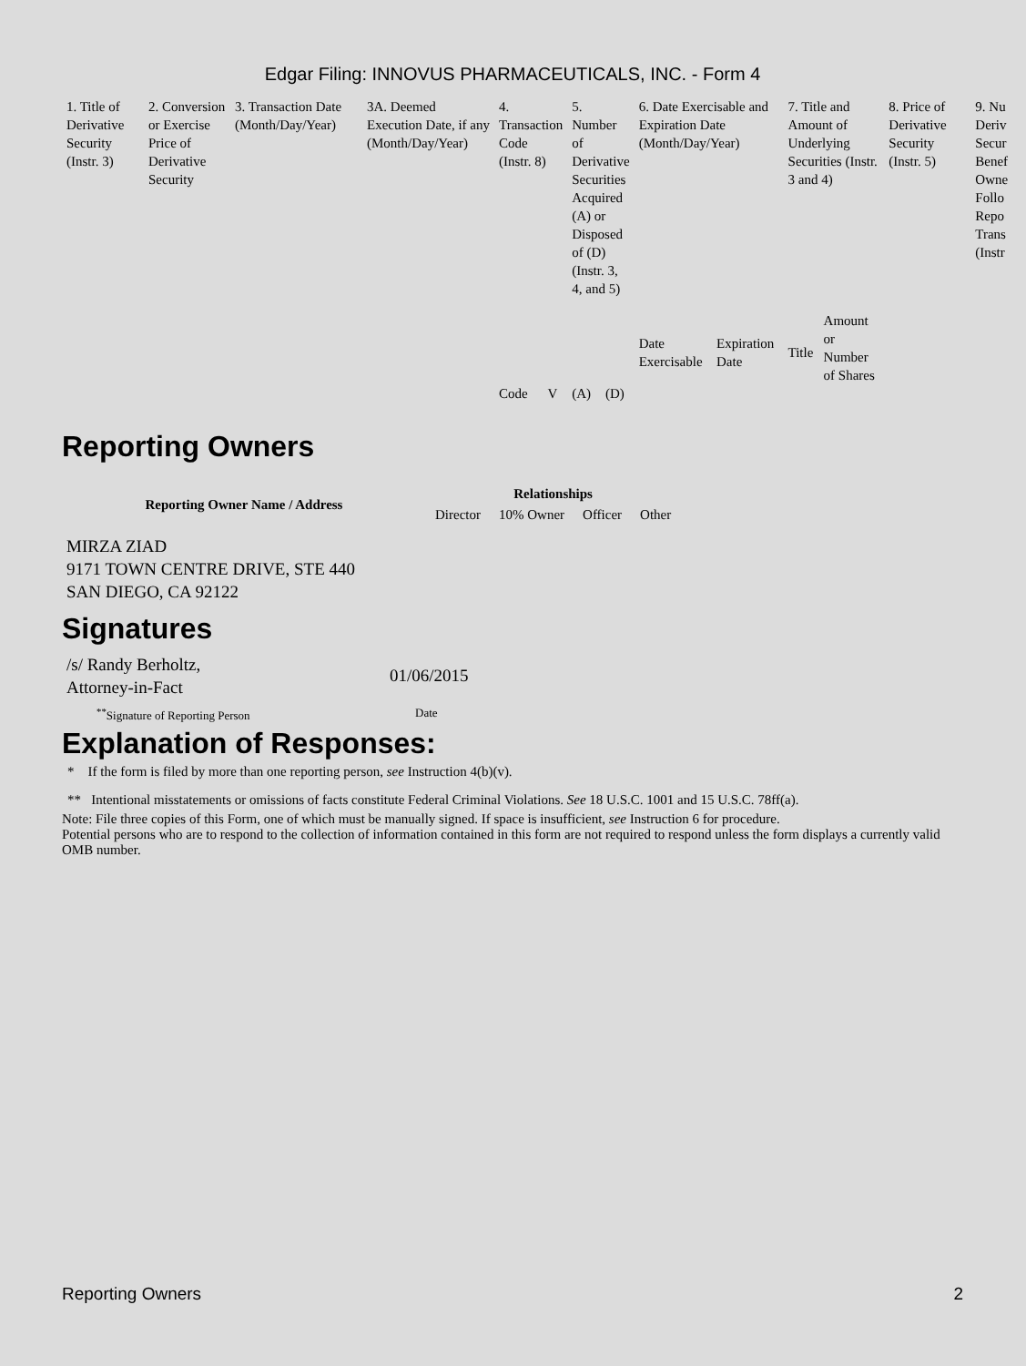Edgar Filing: INNOVUS PHARMACEUTICALS, INC. - Form 4
| 1. Title of Derivative Security (Instr. 3) | 2. Conversion or Exercise Price of Derivative Security | 3. Transaction Date (Month/Day/Year) | 3A. Deemed Execution Date, if any (Month/Day/Year) | 4. Transaction Code (Instr. 8) | | 5. Number of Derivative Securities Acquired (A) or Disposed of (D) (Instr. 3, 4, and 5) | | 6. Date Exercisable and Expiration Date (Month/Day/Year) | | 7. Title and Amount of Underlying Securities (Instr. 3 and 4) | | 8. Price of Derivative Security (Instr. 5) | 9. Nu Deriv Secur Benef Owne Follo Repo Trans (Instr |
| | | | | Code | V | (A) | (D) | Date Exercisable | Expiration Date | Title | Amount or Number of Shares | | |
Reporting Owners
| Reporting Owner Name / Address | Relationships | | | |
| --- | --- | --- | --- | --- |
| | Director | 10% Owner | Officer | Other |
MIRZA ZIAD
9171 TOWN CENTRE DRIVE, STE 440
SAN DIEGO, CA 92122
Signatures
/s/ Randy Berholtz,
Attorney-in-Fact
01/06/2015
<sup>**</sup> Signature of Reporting Person Date
Explanation of Responses:
* If the form is filed by more than one reporting person, see Instruction 4(b)(v).
** Intentional misstatements or omissions of facts constitute Federal Criminal Violations. See 18 U.S.C. 1001 and 15 U.S.C. 78ff(a).
Note: File three copies of this Form, one of which must be manually signed. If space is insufficient, see Instruction 6 for procedure.
Potential persons who are to respond to the collection of information contained in this form are not required to respond unless the form displays a currently valid OMB number.
Reporting Owners 2